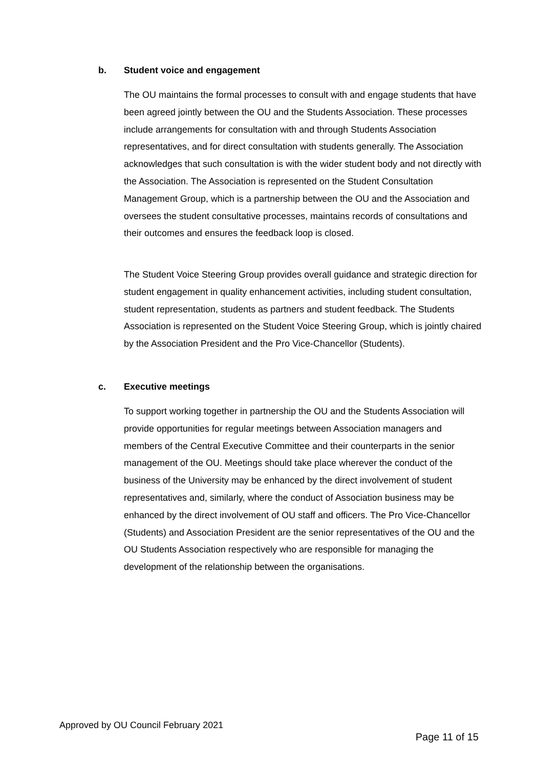b. Student voice and engagement
The OU maintains the formal processes to consult with and engage students that have been agreed jointly between the OU and the Students Association. These processes include arrangements for consultation with and through Students Association representatives, and for direct consultation with students generally. The Association acknowledges that such consultation is with the wider student body and not directly with the Association. The Association is represented on the Student Consultation Management Group, which is a partnership between the OU and the Association and oversees the student consultative processes, maintains records of consultations and their outcomes and ensures the feedback loop is closed.
The Student Voice Steering Group provides overall guidance and strategic direction for student engagement in quality enhancement activities, including student consultation, student representation, students as partners and student feedback. The Students Association is represented on the Student Voice Steering Group, which is jointly chaired by the Association President and the Pro Vice-Chancellor (Students).
c. Executive meetings
To support working together in partnership the OU and the Students Association will provide opportunities for regular meetings between Association managers and members of the Central Executive Committee and their counterparts in the senior management of the OU. Meetings should take place wherever the conduct of the business of the University may be enhanced by the direct involvement of student representatives and, similarly, where the conduct of Association business may be enhanced by the direct involvement of OU staff and officers. The Pro Vice-Chancellor (Students) and Association President are the senior representatives of the OU and the OU Students Association respectively who are responsible for managing the development of the relationship between the organisations.
Approved by OU Council February 2021
Page 11 of 15